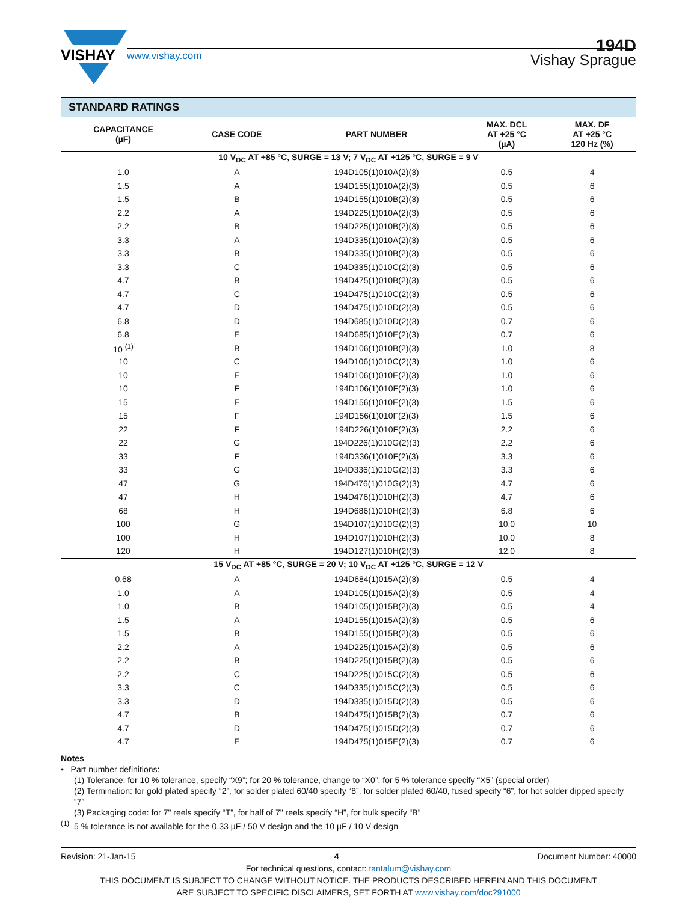VISHAY
www.vishay.com Vishay Sprague
194D
| STANDARD RATINGS | | | | |
| CAPACITANCE (µF) | CASE CODE | PART NUMBER | MAX. DCL AT +25 °C (µA) | MAX. DF AT +25 °C 120 Hz (%) |
| 10 V<sub>DC</sub> AT +85 °C, SURGE = 13 V; 7 V<sub>DC</sub> AT +125 °C, SURGE = 9 V | | | | |
| 1.0 | A | 194D105(1)010A(2)(3) | 0.5 | 4 |
| 1.5 | A | 194D155(1)010A(2)(3) | 0.5 | 6 |
| 1.5 | B | 194D155(1)010B(2)(3) | 0.5 | 6 |
| 2.2 | A | 194D225(1)010A(2)(3) | 0.5 | 6 |
| 2.2 | B | 194D225(1)010B(2)(3) | 0.5 | 6 |
| 3.3 | A | 194D335(1)010A(2)(3) | 0.5 | 6 |
| 3.3 | B | 194D335(1)010B(2)(3) | 0.5 | 6 |
| 3.3 | C | 194D335(1)010C(2)(3) | 0.5 | 6 |
| 4.7 | B | 194D475(1)010B(2)(3) | 0.5 | 6 |
| 4.7 | C | 194D475(1)010C(2)(3) | 0.5 | 6 |
| 4.7 | D | 194D475(1)010D(2)(3) | 0.5 | 6 |
| 6.8 | D | 194D685(1)010D(2)(3) | 0.7 | 6 |
| 6.8 | E | 194D685(1)010E(2)(3) | 0.7 | 6 |
| 10 <sup>(1)</sup> | B | 194D106(1)010B(2)(3) | 1.0 | 8 |
| 10 | C | 194D106(1)010C(2)(3) | 1.0 | 6 |
| 10 | E | 194D106(1)010E(2)(3) | 1.0 | 6 |
| 10 | F | 194D106(1)010F(2)(3) | 1.0 | 6 |
| 15 | E | 194D156(1)010E(2)(3) | 1.5 | 6 |
| 15 | F | 194D156(1)010F(2)(3) | 1.5 | 6 |
| 22 | F | 194D226(1)010F(2)(3) | 2.2 | 6 |
| 22 | G | 194D226(1)010G(2)(3) | 2.2 | 6 |
| 33 | F | 194D336(1)010F(2)(3) | 3.3 | 6 |
| 33 | G | 194D336(1)010G(2)(3) | 3.3 | 6 |
| 47 | G | 194D476(1)010G(2)(3) | 4.7 | 6 |
| 47 | H | 194D476(1)010H(2)(3) | 4.7 | 6 |
| 68 | H | 194D686(1)010H(2)(3) | 6.8 | 6 |
| 100 | G | 194D107(1)010G(2)(3) | 10.0 | 10 |
| 100 | H | 194D107(1)010H(2)(3) | 10.0 | 8 |
| 120 | H | 194D127(1)010H(2)(3) | 12.0 | 8 |
| 15 V<sub>DC</sub> AT +85 °C, SURGE = 20 V; 10 V<sub>DC</sub> AT +125 °C, SURGE = 12 V | | | | |
| 0.68 | A | 194D684(1)015A(2)(3) | 0.5 | 4 |
| 1.0 | A | 194D105(1)015A(2)(3) | 0.5 | 4 |
| 1.0 | B | 194D105(1)015B(2)(3) | 0.5 | 4 |
| 1.5 | A | 194D155(1)015A(2)(3) | 0.5 | 6 |
| 1.5 | B | 194D155(1)015B(2)(3) | 0.5 | 6 |
| 2.2 | A | 194D225(1)015A(2)(3) | 0.5 | 6 |
| 2.2 | B | 194D225(1)015B(2)(3) | 0.5 | 6 |
| 2.2 | C | 194D225(1)015C(2)(3) | 0.5 | 6 |
| 3.3 | C | 194D335(1)015C(2)(3) | 0.5 | 6 |
| 3.3 | D | 194D335(1)015D(2)(3) | 0.5 | 6 |
| 4.7 | B | 194D475(1)015B(2)(3) | 0.7 | 6 |
| 4.7 | D | 194D475(1)015D(2)(3) | 0.7 | 6 |
| 4.7 | E | 194D475(1)015E(2)(3) | 0.7 | 6 |
Notes
• Part number definitions:
(1) Tolerance: for 10 % tolerance, specify “X9”; for 20 % tolerance, change to “X0”, for 5 % tolerance specify “X5” (special order)
(2) Termination: for gold plated specify “2”, for solder plated 60/40 specify “8”, for solder plated 60/40, fused specify “6”, for hot solder dipped specify “7”
(3) Packaging code: for 7" reels specify “T”, for half of 7" reels specify “H”, for bulk specify “B”
<sup>(1)</sup> 5 % tolerance is not available for the 0.33 µF / 50 V design and the 10 µF / 10 V design
Revision: 21-Jan-15 4 Document Number: 40000
For technical questions, contact: tantalum@vishay.com
THIS DOCUMENT IS SUBJECT TO CHANGE WITHOUT NOTICE. THE PRODUCTS DESCRIBED HEREIN AND THIS DOCUMENT
ARE SUBJECT TO SPECIFIC DISCLAIMERS, SET FORTH AT www.vishay.com/doc?91000